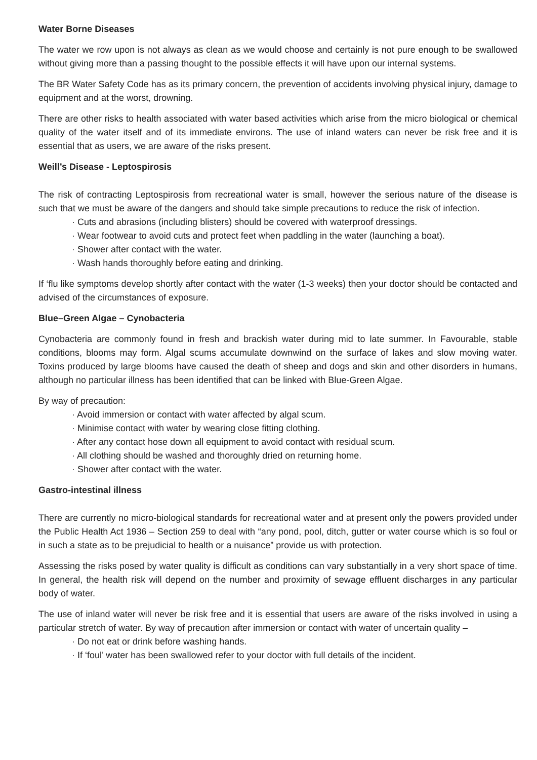Water Borne Diseases
The water we row upon is not always as clean as we would choose and certainly is not pure enough to be swallowed without giving more than a passing thought to the possible effects it will have upon our internal systems.
The BR Water Safety Code has as its primary concern, the prevention of accidents involving physical injury, damage to equipment and at the worst, drowning.
There are other risks to health associated with water based activities which arise from the micro biological or chemical quality of the water itself and of its immediate environs. The use of inland waters can never be risk free and it is essential that as users, we are aware of the risks present.
Weill’s Disease - Leptospirosis
The risk of contracting Leptospirosis from recreational water is small, however the serious nature of the disease is such that we must be aware of the dangers and should take simple precautions to reduce the risk of infection.
· Cuts and abrasions (including blisters) should be covered with waterproof dressings.
· Wear footwear to avoid cuts and protect feet when paddling in the water (launching a boat).
· Shower after contact with the water.
· Wash hands thoroughly before eating and drinking.
If ‘flu like symptoms develop shortly after contact with the water (1-3 weeks) then your doctor should be contacted and advised of the circumstances of exposure.
Blue–Green Algae – Cynobacteria
Cynobacteria are commonly found in fresh and brackish water during mid to late summer. In Favourable, stable conditions, blooms may form. Algal scums accumulate downwind on the surface of lakes and slow moving water. Toxins produced by large blooms have caused the death of sheep and dogs and skin and other disorders in humans, although no particular illness has been identified that can be linked with Blue-Green Algae.
By way of precaution:
· Avoid immersion or contact with water affected by algal scum.
· Minimise contact with water by wearing close fitting clothing.
· After any contact hose down all equipment to avoid contact with residual scum.
· All clothing should be washed and thoroughly dried on returning home.
· Shower after contact with the water.
Gastro-intestinal illness
There are currently no micro-biological standards for recreational water and at present only the powers provided under the Public Health Act 1936 – Section 259 to deal with “any pond, pool, ditch, gutter or water course which is so foul or in such a state as to be prejudicial to health or a nuisance” provide us with protection.
Assessing the risks posed by water quality is difficult as conditions can vary substantially in a very short space of time. In general, the health risk will depend on the number and proximity of sewage effluent discharges in any particular body of water.
The use of inland water will never be risk free and it is essential that users are aware of the risks involved in using a particular stretch of water. By way of precaution after immersion or contact with water of uncertain quality –
· Do not eat or drink before washing hands.
· If ‘foul’ water has been swallowed refer to your doctor with full details of the incident.